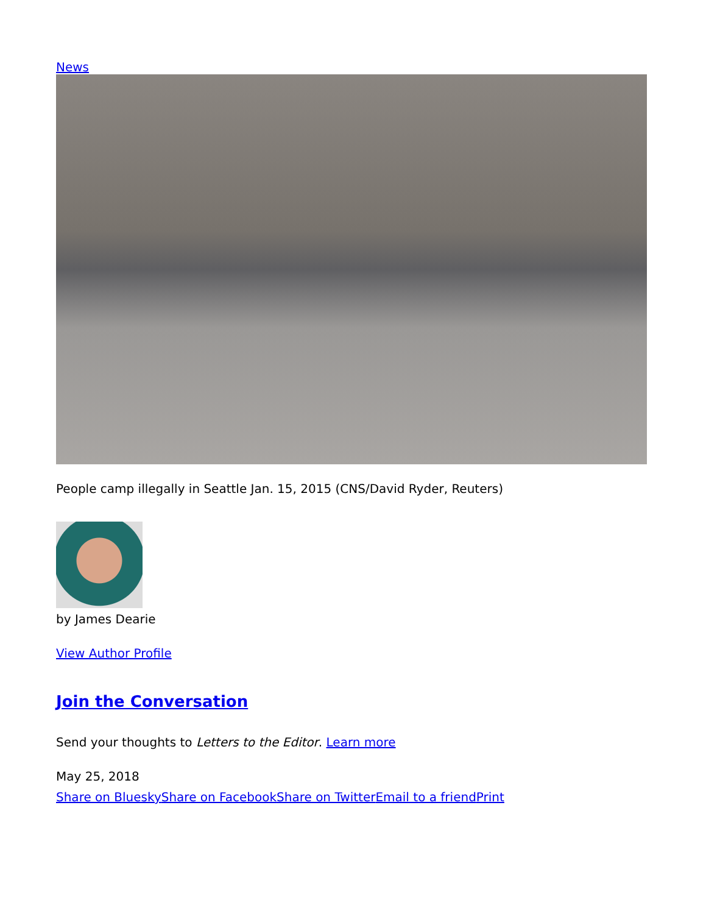News
People camp illegally in Seattle Jan. 15, 2015 (CNS/David Ryder, Reuters)
by James Dearie
View Author Profile
Join the Conversation
Send your thoughts to Letters to the Editor. Learn more
May 25, 2018
Share on Bluesky Share on Facebook Share on Twitter Email to a friend Print